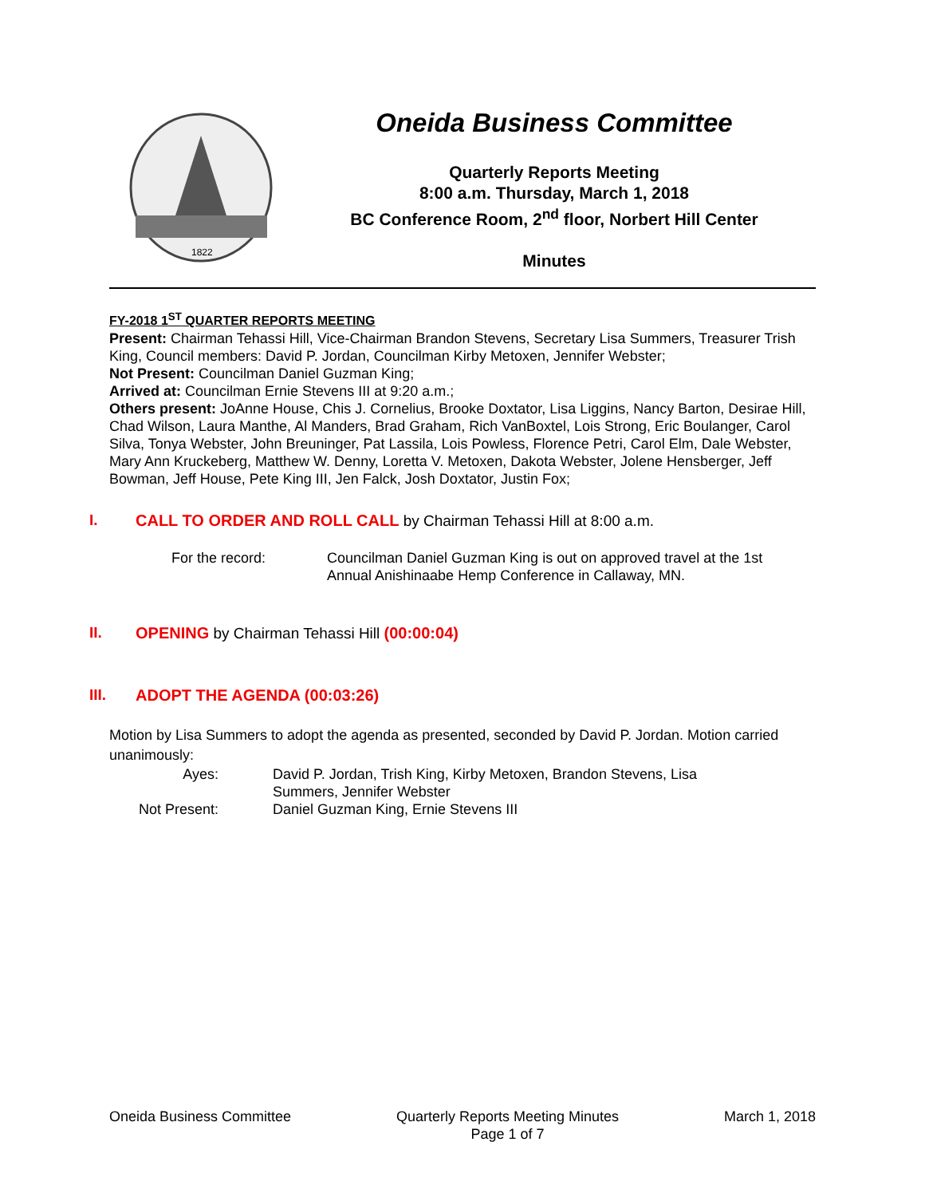1822
Oneida Business Committee
Quarterly Reports Meeting
8:00 a.m. Thursday, March 1, 2018
BC Conference Room, 2<sup>nd</sup> floor, Norbert Hill Center
Minutes
FY-2018 1<sup>ST</sup> QUARTER REPORTS MEETING
Present: Chairman Tehassi Hill, Vice-Chairman Brandon Stevens, Secretary Lisa Summers, Treasurer Trish King, Council members: David P. Jordan, Councilman Kirby Metoxen, Jennifer Webster;
Not Present: Councilman Daniel Guzman King;
Arrived at: Councilman Ernie Stevens III at 9:20 a.m.;
Others present: JoAnne House, Chis J. Cornelius, Brooke Doxtator, Lisa Liggins, Nancy Barton, Desirae Hill, Chad Wilson, Laura Manthe, Al Manders, Brad Graham, Rich VanBoxtel, Lois Strong, Eric Boulanger, Carol Silva, Tonya Webster, John Breuninger, Pat Lassila, Lois Powless, Florence Petri, Carol Elm, Dale Webster, Mary Ann Kruckeberg, Matthew W. Denny, Loretta V. Metoxen, Dakota Webster, Jolene Hensberger, Jeff Bowman, Jeff House, Pete King III, Jen Falck, Josh Doxtator, Justin Fox;
I. CALL TO ORDER AND ROLL CALL by Chairman Tehassi Hill at 8:00 a.m.
For the record: Councilman Daniel Guzman King is out on approved travel at the 1st
Annual Anishinaabe Hemp Conference in Callaway, MN.
II. OPENING by Chairman Tehassi Hill (00:00:04)
III. ADOPT THE AGENDA (00:03:26)
Motion by Lisa Summers to adopt the agenda as presented, seconded by David P. Jordan. Motion carried unanimously:
Ayes: David P. Jordan, Trish King, Kirby Metoxen, Brandon Stevens, Lisa
Summers, Jennifer Webster
Not Present: Daniel Guzman King, Ernie Stevens III
Oneida Business Committee Quarterly Reports Meeting Minutes
Page 1 of 7 March 1, 2018